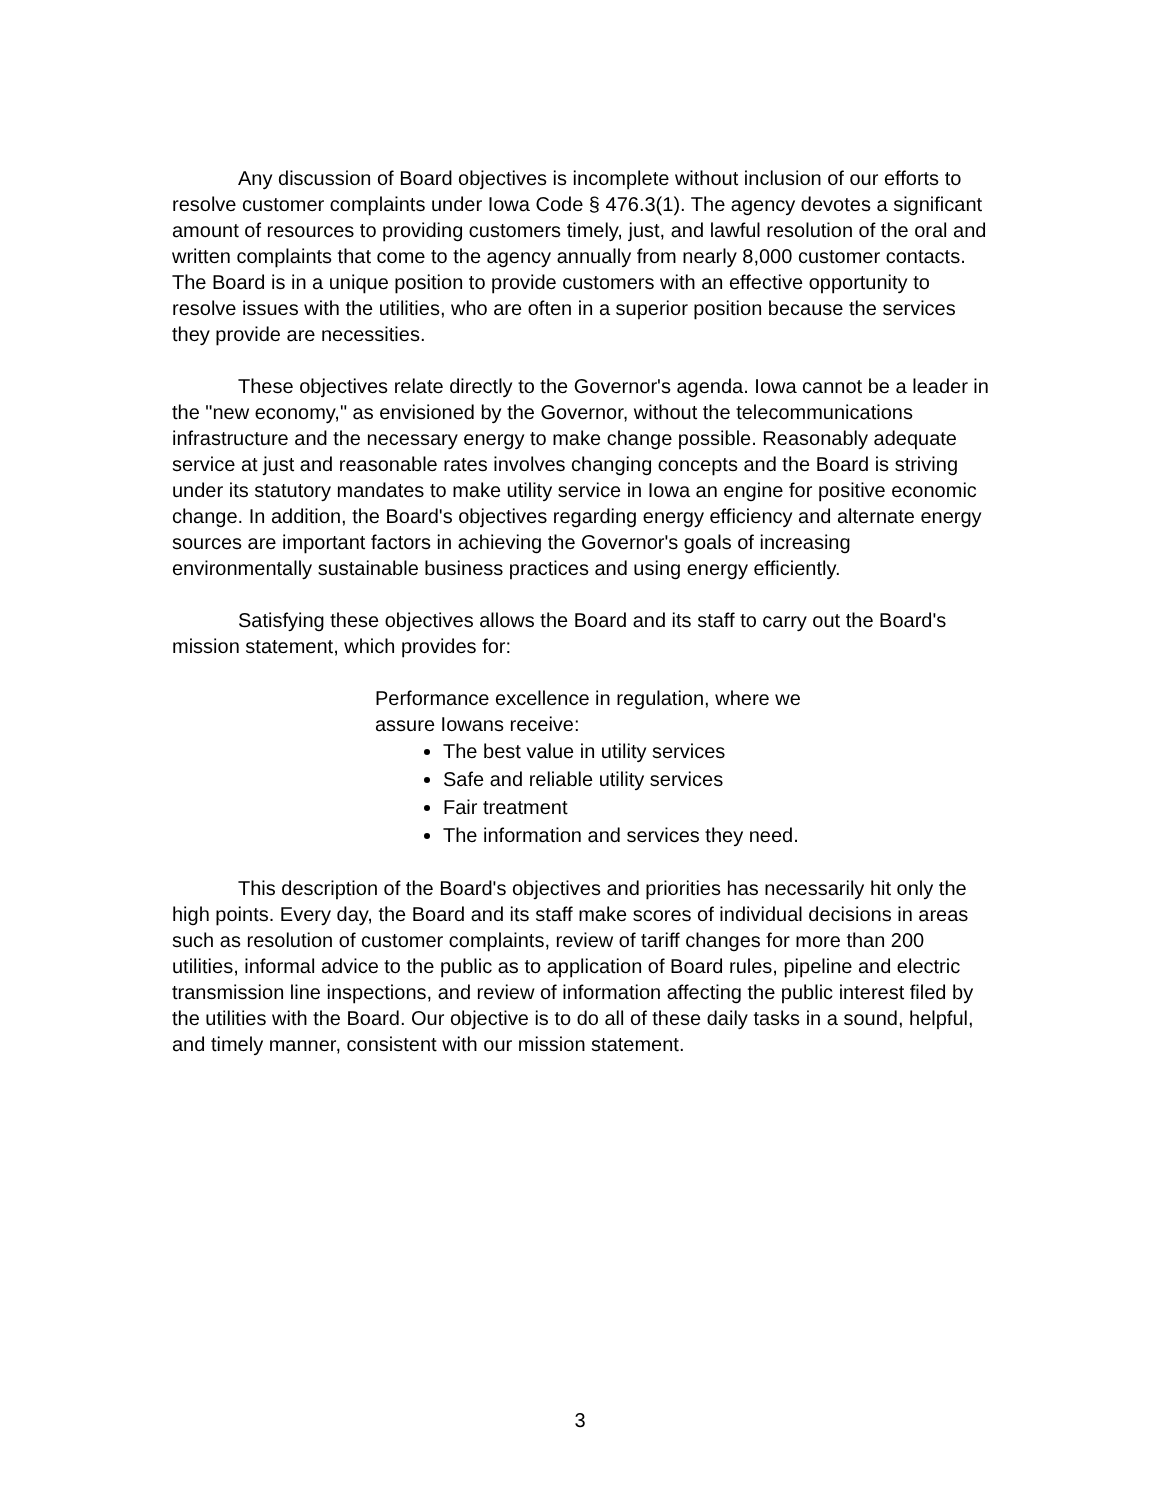Any discussion of Board objectives is incomplete without inclusion of our efforts to resolve customer complaints under Iowa Code § 476.3(1). The agency devotes a significant amount of resources to providing customers timely, just, and lawful resolution of the oral and written complaints that come to the agency annually from nearly 8,000 customer contacts. The Board is in a unique position to provide customers with an effective opportunity to resolve issues with the utilities, who are often in a superior position because the services they provide are necessities.
These objectives relate directly to the Governor's agenda. Iowa cannot be a leader in the "new economy," as envisioned by the Governor, without the telecommunications infrastructure and the necessary energy to make change possible. Reasonably adequate service at just and reasonable rates involves changing concepts and the Board is striving under its statutory mandates to make utility service in Iowa an engine for positive economic change. In addition, the Board's objectives regarding energy efficiency and alternate energy sources are important factors in achieving the Governor's goals of increasing environmentally sustainable business practices and using energy efficiently.
Satisfying these objectives allows the Board and its staff to carry out the Board's mission statement, which provides for:
Performance excellence in regulation, where we assure Iowans receive:
The best value in utility services
Safe and reliable utility services
Fair treatment
The information and services they need.
This description of the Board's objectives and priorities has necessarily hit only the high points. Every day, the Board and its staff make scores of individual decisions in areas such as resolution of customer complaints, review of tariff changes for more than 200 utilities, informal advice to the public as to application of Board rules, pipeline and electric transmission line inspections, and review of information affecting the public interest filed by the utilities with the Board. Our objective is to do all of these daily tasks in a sound, helpful, and timely manner, consistent with our mission statement.
3